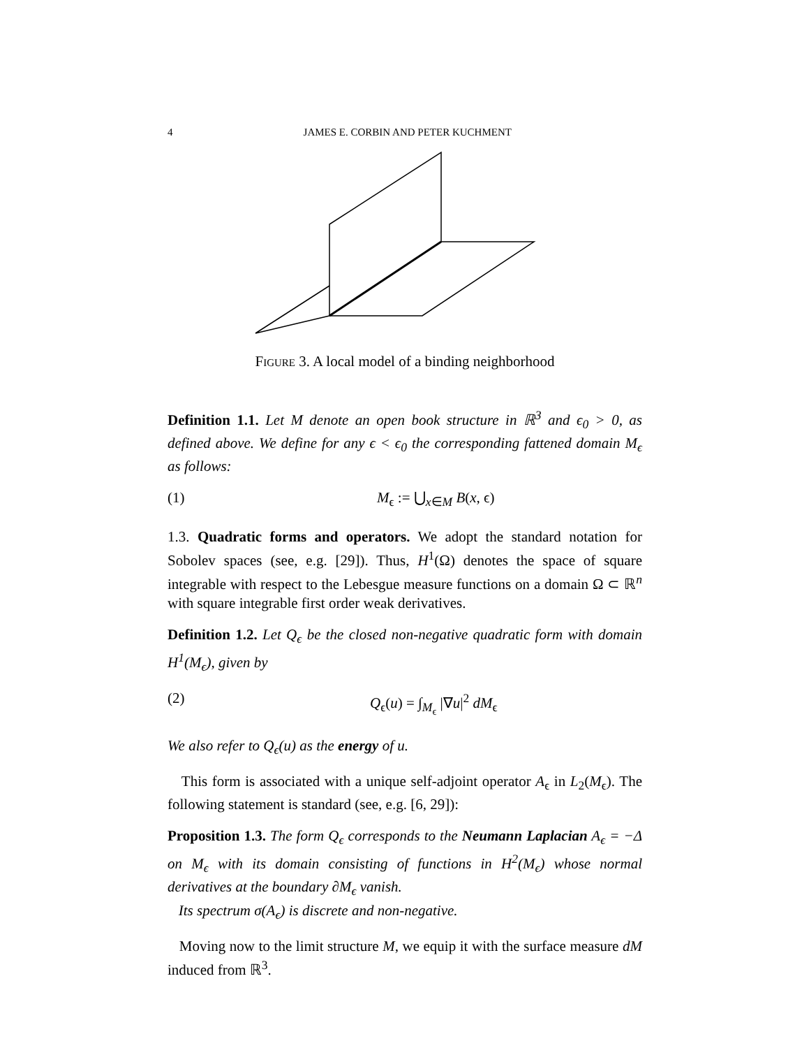4 JAMES E. CORBIN AND PETER KUCHMENT
Figure 3. A local model of a binding neighborhood
Definition 1.1. Let M denote an open book structure in ℝ<sup>3</sup> and ϵ<sub>0</sub> > 0, as defined above. We define for any ϵ < ϵ<sub>0</sub> the corresponding fattened domain M<sub>ϵ</sub> as follows:
(1) M<sub>ϵ</sub> := ⋃<sub>x∈M</sub> B(x, ϵ)
1.3. Quadratic forms and operators. We adopt the standard notation for Sobolev spaces (see, e.g. [29]). Thus, H<sup>1</sup>(Ω) denotes the space of square integrable with respect to the Lebesgue measure functions on a domain Ω ⊂ ℝ<sup>n</sup> with square integrable first order weak derivatives.
Definition 1.2. Let Q<sub>ϵ</sub> be the closed non-negative quadratic form with domain H<sup>1</sup>(M<sub>ϵ</sub>), given by
(2) Q<sub>ϵ</sub>(u) = ∫<sub>M<sub>ϵ</sub></sub> |∇u|<sup>2</sup> dM<sub>ϵ</sub>
We also refer to Q<sub>ϵ</sub>(u) as the energy of u.
This form is associated with a unique self-adjoint operator A<sub>ϵ</sub> in L<sub>2</sub>(M<sub>ϵ</sub>). The following statement is standard (see, e.g. [6, 29]):
Proposition 1.3. The form Q<sub>ϵ</sub> corresponds to the Neumann Laplacian A<sub>ϵ</sub> = −Δ on M<sub>ϵ</sub> with its domain consisting of functions in H<sup>2</sup>(M<sub>ϵ</sub>) whose normal derivatives at the boundary ∂M<sub>ϵ</sub> vanish.
Its spectrum σ(A<sub>ϵ</sub>) is discrete and non-negative.
Moving now to the limit structure M, we equip it with the surface measure dM induced from ℝ<sup>3</sup>.